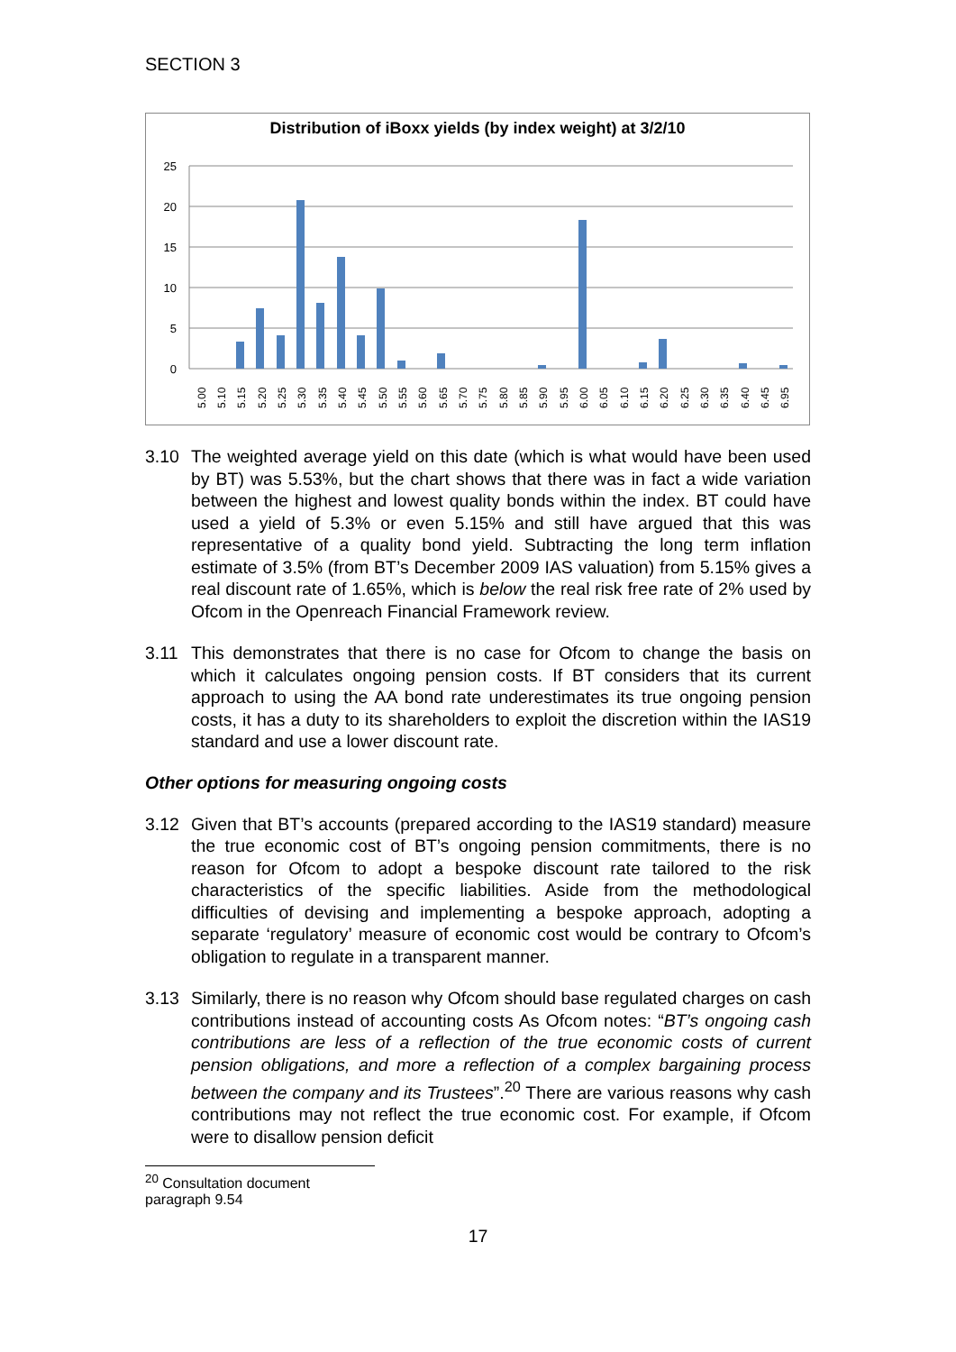SECTION 3
Distribution of iBoxx yields (by index weight) at 3/2/10
25
20
15
10
5
0
5.00
5.10
5.15
5.20
5.25
5.30
5.35
5.40
5.45
5.50
5.55
5.60
5.65
5.70
5.75
5.80
5.85
5.90
5.95
6.00
6.05
6.10
6.15
6.20
6.25
6.30
6.35
6.40
6.45
6.95
3.10 The weighted average yield on this date (which is what would have been used by BT) was 5.53%, but the chart shows that there was in fact a wide variation between the highest and lowest quality bonds within the index. BT could have used a yield of 5.3% or even 5.15% and still have argued that this was representative of a quality bond yield. Subtracting the long term inflation estimate of 3.5% (from BT’s December 2009 IAS valuation) from 5.15% gives a real discount rate of 1.65%, which is below the real risk free rate of 2% used by Ofcom in the Openreach Financial Framework review.
3.11 This demonstrates that there is no case for Ofcom to change the basis on which it calculates ongoing pension costs. If BT considers that its current approach to using the AA bond rate underestimates its true ongoing pension costs, it has a duty to its shareholders to exploit the discretion within the IAS19 standard and use a lower discount rate.
Other options for measuring ongoing costs
3.12 Given that BT’s accounts (prepared according to the IAS19 standard) measure the true economic cost of BT’s ongoing pension commitments, there is no reason for Ofcom to adopt a bespoke discount rate tailored to the risk characteristics of the specific liabilities. Aside from the methodological difficulties of devising and implementing a bespoke approach, adopting a separate ‘regulatory’ measure of economic cost would be contrary to Ofcom’s obligation to regulate in a transparent manner.
3.13 Similarly, there is no reason why Ofcom should base regulated charges on cash contributions instead of accounting costs As Ofcom notes: “BT’s ongoing cash contributions are less of a reflection of the true economic costs of current pension obligations, and more a reflection of a complex bargaining process between the company and its Trustees”.<sup>20</sup> There are various reasons why cash contributions may not reflect the true economic cost. For example, if Ofcom were to disallow pension deficit
<sup>20</sup> Consultation document paragraph 9.54
17